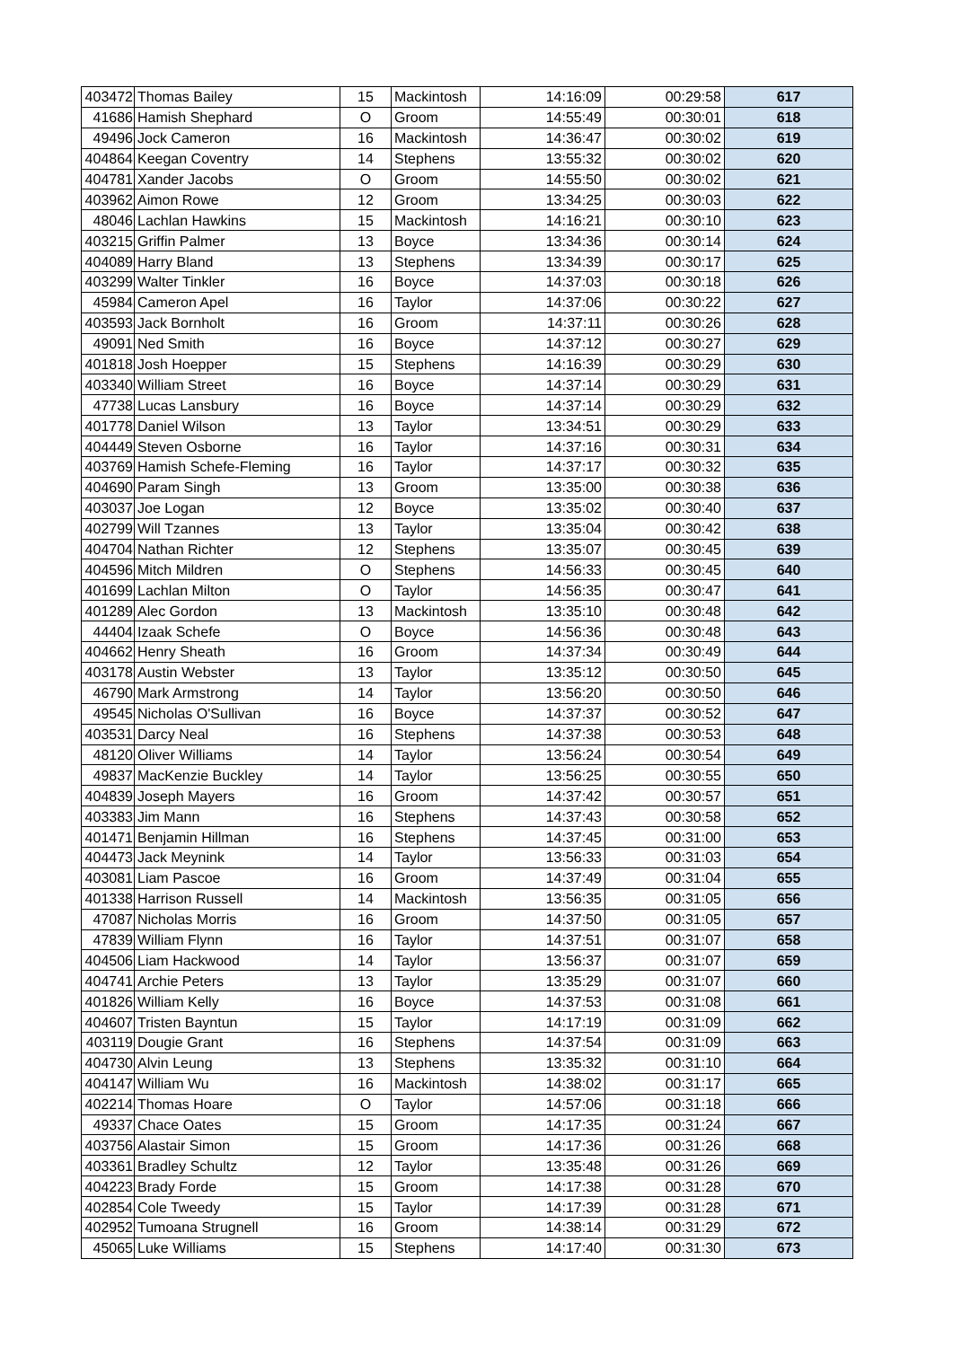| 403472 | Thomas Bailey | 15 | Mackintosh | 14:16:09 | 00:29:58 | 617 |
| 41686 | Hamish Shephard | O | Groom | 14:55:49 | 00:30:01 | 618 |
| 49496 | Jock Cameron | 16 | Mackintosh | 14:36:47 | 00:30:02 | 619 |
| 404864 | Keegan Coventry | 14 | Stephens | 13:55:32 | 00:30:02 | 620 |
| 404781 | Xander Jacobs | O | Groom | 14:55:50 | 00:30:02 | 621 |
| 403962 | Aimon Rowe | 12 | Groom | 13:34:25 | 00:30:03 | 622 |
| 48046 | Lachlan Hawkins | 15 | Mackintosh | 14:16:21 | 00:30:10 | 623 |
| 403215 | Griffin Palmer | 13 | Boyce | 13:34:36 | 00:30:14 | 624 |
| 404089 | Harry Bland | 13 | Stephens | 13:34:39 | 00:30:17 | 625 |
| 403299 | Walter Tinkler | 16 | Boyce | 14:37:03 | 00:30:18 | 626 |
| 45984 | Cameron Apel | 16 | Taylor | 14:37:06 | 00:30:22 | 627 |
| 403593 | Jack Bornholt | 16 | Groom | 14:37:11 | 00:30:26 | 628 |
| 49091 | Ned Smith | 16 | Boyce | 14:37:12 | 00:30:27 | 629 |
| 401818 | Josh Hoepper | 15 | Stephens | 14:16:39 | 00:30:29 | 630 |
| 403340 | William Street | 16 | Boyce | 14:37:14 | 00:30:29 | 631 |
| 47738 | Lucas Lansbury | 16 | Boyce | 14:37:14 | 00:30:29 | 632 |
| 401778 | Daniel Wilson | 13 | Taylor | 13:34:51 | 00:30:29 | 633 |
| 404449 | Steven Osborne | 16 | Taylor | 14:37:16 | 00:30:31 | 634 |
| 403769 | Hamish Schefe-Fleming | 16 | Taylor | 14:37:17 | 00:30:32 | 635 |
| 404690 | Param Singh | 13 | Groom | 13:35:00 | 00:30:38 | 636 |
| 403037 | Joe Logan | 12 | Boyce | 13:35:02 | 00:30:40 | 637 |
| 402799 | Will Tzannes | 13 | Taylor | 13:35:04 | 00:30:42 | 638 |
| 404704 | Nathan Richter | 12 | Stephens | 13:35:07 | 00:30:45 | 639 |
| 404596 | Mitch Mildren | O | Stephens | 14:56:33 | 00:30:45 | 640 |
| 401699 | Lachlan Milton | O | Taylor | 14:56:35 | 00:30:47 | 641 |
| 401289 | Alec Gordon | 13 | Mackintosh | 13:35:10 | 00:30:48 | 642 |
| 44404 | Izaak Schefe | O | Boyce | 14:56:36 | 00:30:48 | 643 |
| 404662 | Henry Sheath | 16 | Groom | 14:37:34 | 00:30:49 | 644 |
| 403178 | Austin Webster | 13 | Taylor | 13:35:12 | 00:30:50 | 645 |
| 46790 | Mark Armstrong | 14 | Taylor | 13:56:20 | 00:30:50 | 646 |
| 49545 | Nicholas O'Sullivan | 16 | Boyce | 14:37:37 | 00:30:52 | 647 |
| 403531 | Darcy Neal | 16 | Stephens | 14:37:38 | 00:30:53 | 648 |
| 48120 | Oliver Williams | 14 | Taylor | 13:56:24 | 00:30:54 | 649 |
| 49837 | MacKenzie Buckley | 14 | Taylor | 13:56:25 | 00:30:55 | 650 |
| 404839 | Joseph Mayers | 16 | Groom | 14:37:42 | 00:30:57 | 651 |
| 403383 | Jim Mann | 16 | Stephens | 14:37:43 | 00:30:58 | 652 |
| 401471 | Benjamin Hillman | 16 | Stephens | 14:37:45 | 00:31:00 | 653 |
| 404473 | Jack Meynink | 14 | Taylor | 13:56:33 | 00:31:03 | 654 |
| 403081 | Liam Pascoe | 16 | Groom | 14:37:49 | 00:31:04 | 655 |
| 401338 | Harrison Russell | 14 | Mackintosh | 13:56:35 | 00:31:05 | 656 |
| 47087 | Nicholas Morris | 16 | Groom | 14:37:50 | 00:31:05 | 657 |
| 47839 | William Flynn | 16 | Taylor | 14:37:51 | 00:31:07 | 658 |
| 404506 | Liam Hackwood | 14 | Taylor | 13:56:37 | 00:31:07 | 659 |
| 404741 | Archie Peters | 13 | Taylor | 13:35:29 | 00:31:07 | 660 |
| 401826 | William Kelly | 16 | Boyce | 14:37:53 | 00:31:08 | 661 |
| 404607 | Tristen Bayntun | 15 | Taylor | 14:17:19 | 00:31:09 | 662 |
| 403119 | Dougie Grant | 16 | Stephens | 14:37:54 | 00:31:09 | 663 |
| 404730 | Alvin Leung | 13 | Stephens | 13:35:32 | 00:31:10 | 664 |
| 404147 | William Wu | 16 | Mackintosh | 14:38:02 | 00:31:17 | 665 |
| 402214 | Thomas Hoare | O | Taylor | 14:57:06 | 00:31:18 | 666 |
| 49337 | Chace Oates | 15 | Groom | 14:17:35 | 00:31:24 | 667 |
| 403756 | Alastair Simon | 15 | Groom | 14:17:36 | 00:31:26 | 668 |
| 403361 | Bradley Schultz | 12 | Taylor | 13:35:48 | 00:31:26 | 669 |
| 404223 | Brady Forde | 15 | Groom | 14:17:38 | 00:31:28 | 670 |
| 402854 | Cole Tweedy | 15 | Taylor | 14:17:39 | 00:31:28 | 671 |
| 402952 | Tumoana Strugnell | 16 | Groom | 14:38:14 | 00:31:29 | 672 |
| 45065 | Luke Williams | 15 | Stephens | 14:17:40 | 00:31:30 | 673 |